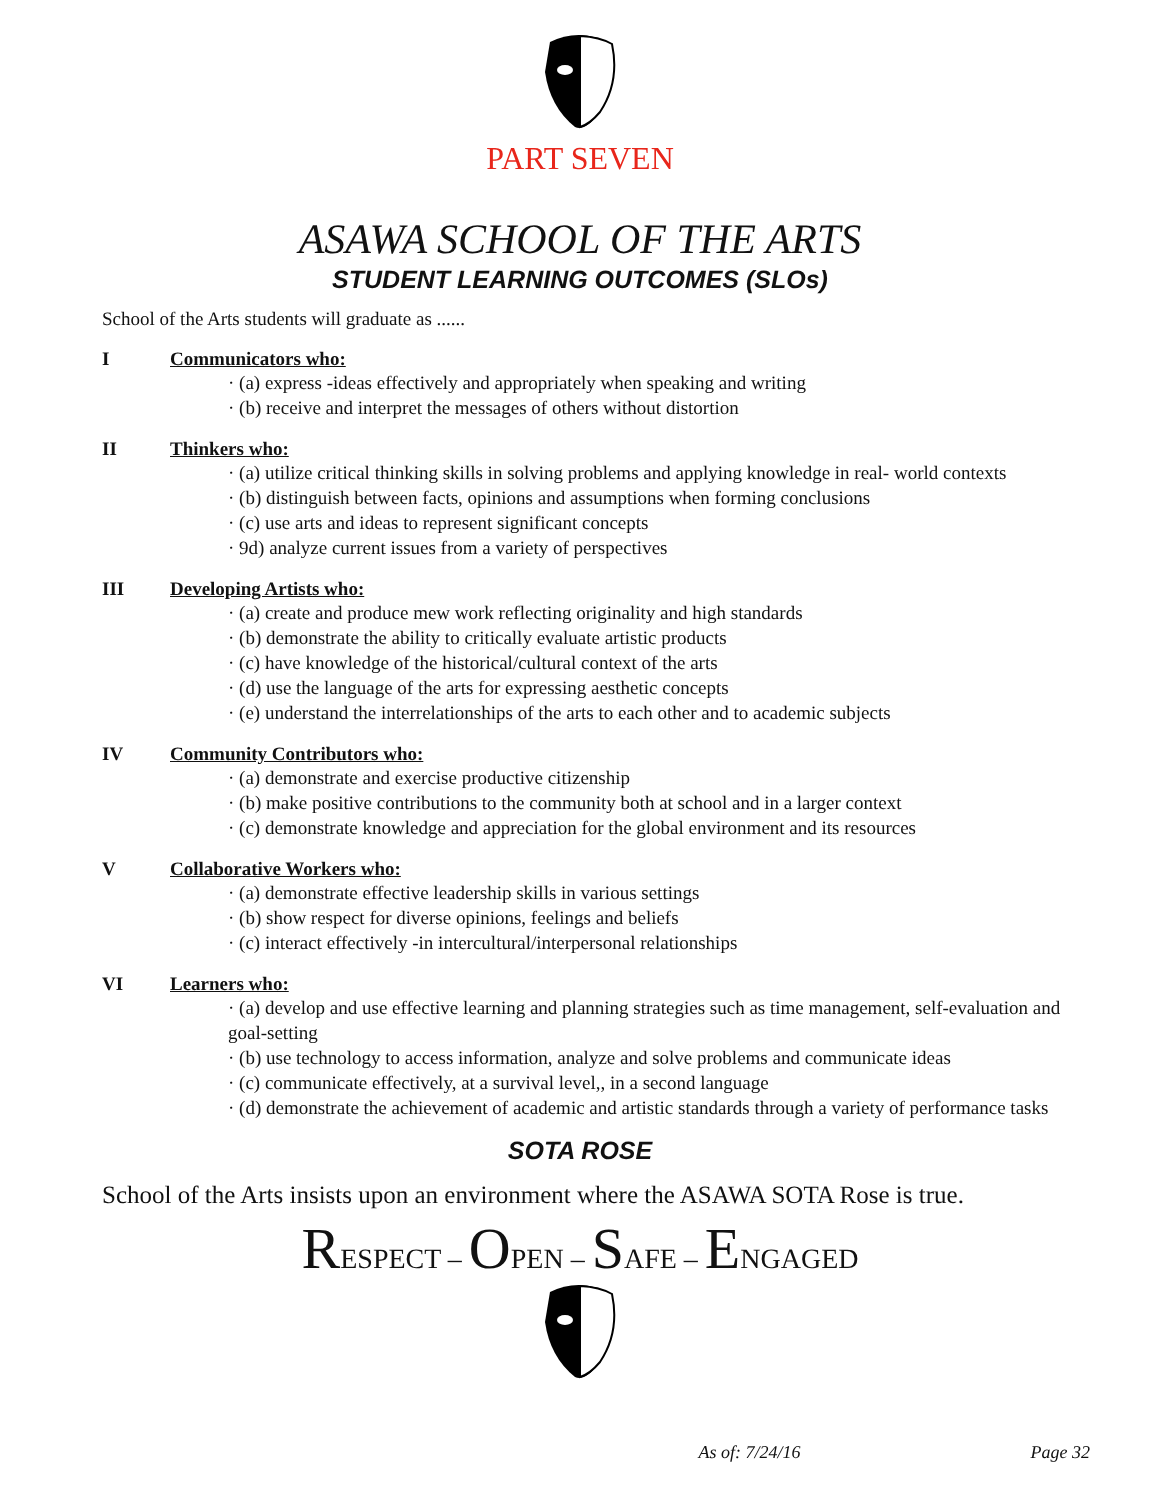PART SEVEN
ASAWA SCHOOL OF THE ARTS
STUDENT LEARNING OUTCOMES (SLOs)
School of the Arts students will graduate as ......
I Communicators who:
· (a) express -ideas effectively and appropriately when speaking and writing
· (b) receive and interpret the messages of others without distortion
II Thinkers who:
· (a) utilize critical thinking skills in solving problems and applying knowledge in real- world contexts
· (b) distinguish between facts, opinions and assumptions when forming conclusions
· (c) use arts and ideas to represent significant concepts
· 9d) analyze current issues from a variety of perspectives
III Developing Artists who:
· (a) create and produce mew work reflecting originality and high standards
· (b) demonstrate the ability to critically evaluate artistic products
· (c) have knowledge of the historical/cultural context of the arts
· (d) use the language of the arts for expressing aesthetic concepts
· (e) understand the interrelationships of the arts to each other and to academic subjects
IV Community Contributors who:
· (a) demonstrate and exercise productive citizenship
· (b) make positive contributions to the community both at school and in a larger context
· (c) demonstrate knowledge and appreciation for the global environment and its resources
V Collaborative Workers who:
· (a) demonstrate effective leadership skills in various settings
· (b) show respect for diverse opinions, feelings and beliefs
· (c) interact effectively -in intercultural/interpersonal relationships
VI Learners who:
· (a) develop and use effective learning and planning strategies such as time management, self-evaluation and goal-setting
· (b) use technology to access information, analyze and solve problems and communicate ideas
· (c) communicate effectively, at a survival level,, in a second language
· (d) demonstrate the achievement of academic and artistic standards through a variety of performance tasks
SOTA ROSE
School of the Arts insists upon an environment where the ASAWA SOTA Rose is true.
RESPECT – OPEN – SAFE – ENGAGED
As of: 7/24/16 Page 32